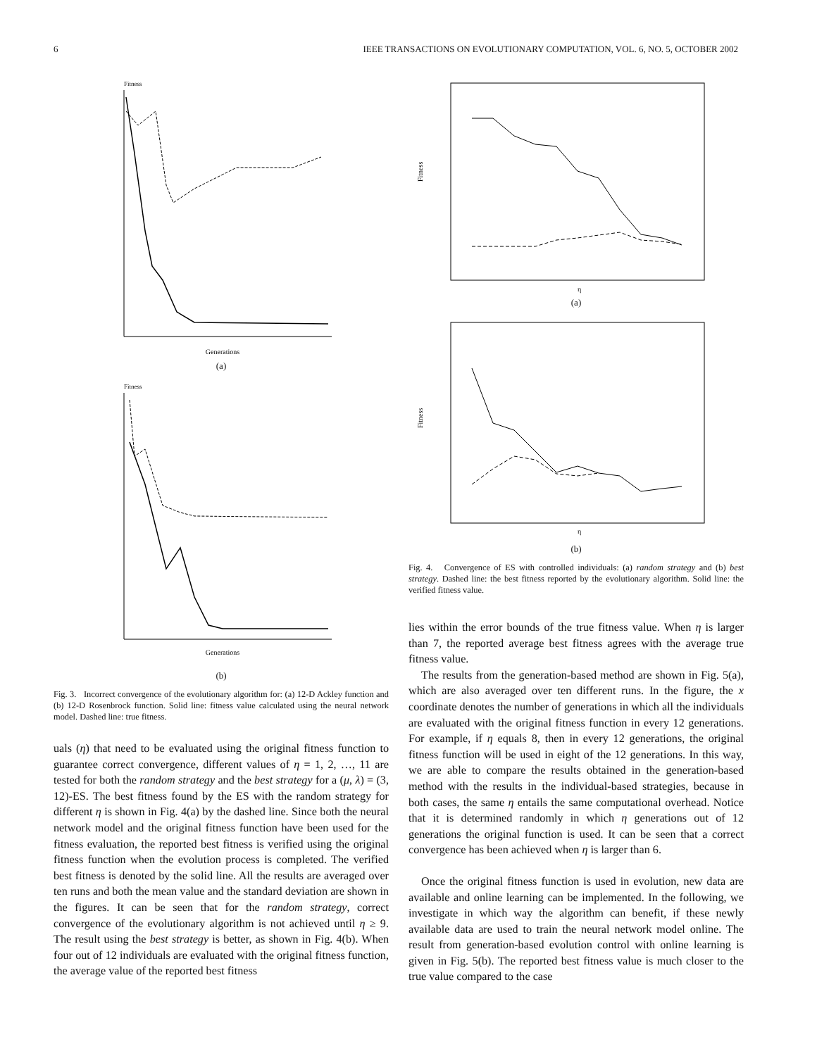6 IEEE TRANSACTIONS ON EVOLUTIONARY COMPUTATION, VOL. 6, NO. 5, OCTOBER 2002
Fitness
Generations
(a)
Fitness
Generations
(b)
Fig. 3. Incorrect convergence of the evolutionary algorithm for: (a) 12-D Ackley function and (b) 12-D Rosenbrock function. Solid line: fitness value calculated using the neural network model. Dashed line: true fitness.
uals (η) that need to be evaluated using the original fitness function to guarantee correct convergence, different values of η = 1, 2, …, 11 are tested for both the random strategy and the best strategy for a (μ, λ) = (3, 12)-ES. The best fitness found by the ES with the random strategy for different η is shown in Fig. 4(a) by the dashed line. Since both the neural network model and the original fitness function have been used for the fitness evaluation, the reported best fitness is verified using the original fitness function when the evolution process is completed. The verified best fitness is denoted by the solid line. All the results are averaged over ten runs and both the mean value and the standard deviation are shown in the figures. It can be seen that for the random strategy, correct convergence of the evolutionary algorithm is not achieved until η ≥ 9. The result using the best strategy is better, as shown in Fig. 4(b). When four out of 12 individuals are evaluated with the original fitness function, the average value of the reported best fitness
Fitness
η
(a)
Fitness
η
(b)
Fig. 4. Convergence of ES with controlled individuals: (a) random strategy and (b) best strategy. Dashed line: the best fitness reported by the evolutionary algorithm. Solid line: the verified fitness value.
lies within the error bounds of the true fitness value. When η is larger than 7, the reported average best fitness agrees with the average true fitness value.
The results from the generation-based method are shown in Fig. 5(a), which are also averaged over ten different runs. In the figure, the x coordinate denotes the number of generations in which all the individuals are evaluated with the original fitness function in every 12 generations. For example, if η equals 8, then in every 12 generations, the original fitness function will be used in eight of the 12 generations. In this way, we are able to compare the results obtained in the generation-based method with the results in the individual-based strategies, because in both cases, the same η entails the same computational overhead. Notice that it is determined randomly in which η generations out of 12 generations the original function is used. It can be seen that a correct convergence has been achieved when η is larger than 6.
Once the original fitness function is used in evolution, new data are available and online learning can be implemented. In the following, we investigate in which way the algorithm can benefit, if these newly available data are used to train the neural network model online. The result from generation-based evolution control with online learning is given in Fig. 5(b). The reported best fitness value is much closer to the true value compared to the case